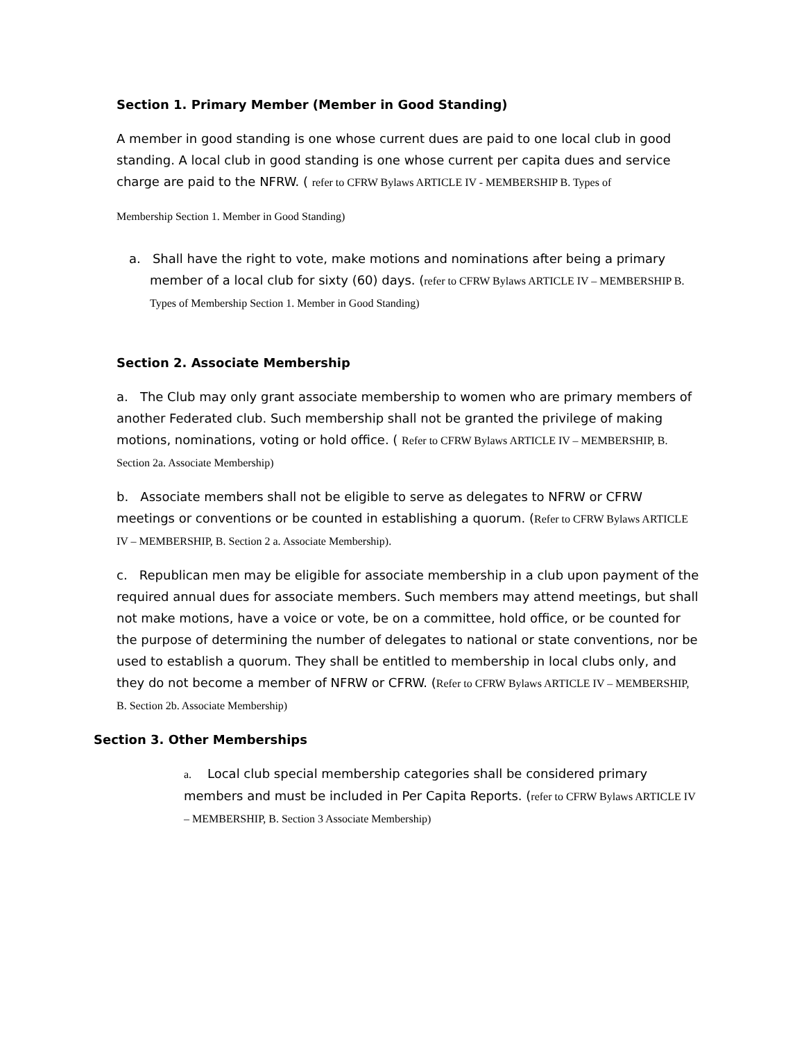Section 1. Primary Member (Member in Good Standing)
A member in good standing is one whose current dues are paid to one local club in good standing. A local club in good standing is one whose current per capita dues and service charge are paid to the NFRW. ( refer to CFRW Bylaws ARTICLE IV - MEMBERSHIP B. Types of
Membership Section 1. Member in Good Standing)
a. Shall have the right to vote, make motions and nominations after being a primary member of a local club for sixty (60) days. (refer to CFRW Bylaws ARTICLE IV – MEMBERSHIP B. Types of Membership Section 1. Member in Good Standing)
Section 2. Associate Membership
a. The Club may only grant associate membership to women who are primary members of another Federated club. Such membership shall not be granted the privilege of making motions, nominations, voting or hold office. ( Refer to CFRW Bylaws ARTICLE IV – MEMBERSHIP, B. Section 2a. Associate Membership)
b. Associate members shall not be eligible to serve as delegates to NFRW or CFRW meetings or conventions or be counted in establishing a quorum. (Refer to CFRW Bylaws ARTICLE IV – MEMBERSHIP, B. Section 2 a. Associate Membership).
c. Republican men may be eligible for associate membership in a club upon payment of the required annual dues for associate members. Such members may attend meetings, but shall not make motions, have a voice or vote, be on a committee, hold office, or be counted for the purpose of determining the number of delegates to national or state conventions, nor be used to establish a quorum. They shall be entitled to membership in local clubs only, and they do not become a member of NFRW or CFRW. (Refer to CFRW Bylaws ARTICLE IV – MEMBERSHIP, B. Section 2b. Associate Membership)
Section 3. Other Memberships
a. Local club special membership categories shall be considered primary members and must be included in Per Capita Reports. (refer to CFRW Bylaws ARTICLE IV – MEMBERSHIP, B. Section 3 Associate Membership)